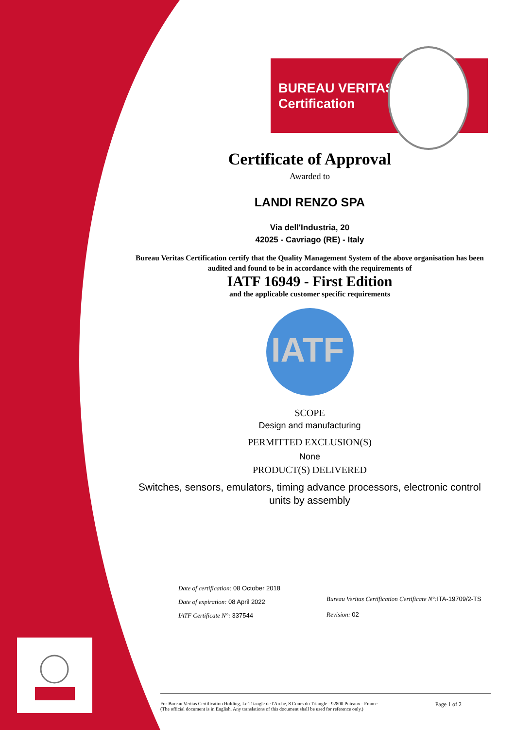BUREAU VERITAS
Certification
Certificate of Approval
Awarded to
LANDI RENZO SPA
Via dell'Industria, 20
42025 - Cavriago (RE) - Italy
Bureau Veritas Certification certify that the Quality Management System of the above organisation has been audited and found to be in accordance with the requirements of
IATF 16949 - First Edition
and the applicable customer specific requirements
IATF
SCOPE
Design and manufacturing
PERMITTED EXCLUSION(S)
None
PRODUCT(S) DELIVERED
Switches, sensors, emulators, timing advance processors, electronic control units by assembly
Date of certification: 08 October 2018
Date of expiration: 08 April 2022
IATF Certificate N°: 337544
Bureau Veritas Certification Certificate N°: ITA-19709/2-TS
Revision: 02
For Bureau Veritas Certification Holding, Le Triangle de l'Arche, 8 Cours du Triangle - 92800 Puteaux - France
(The official document is in English. Any translations of this document shall be used for reference only.)
Page 1 of 2